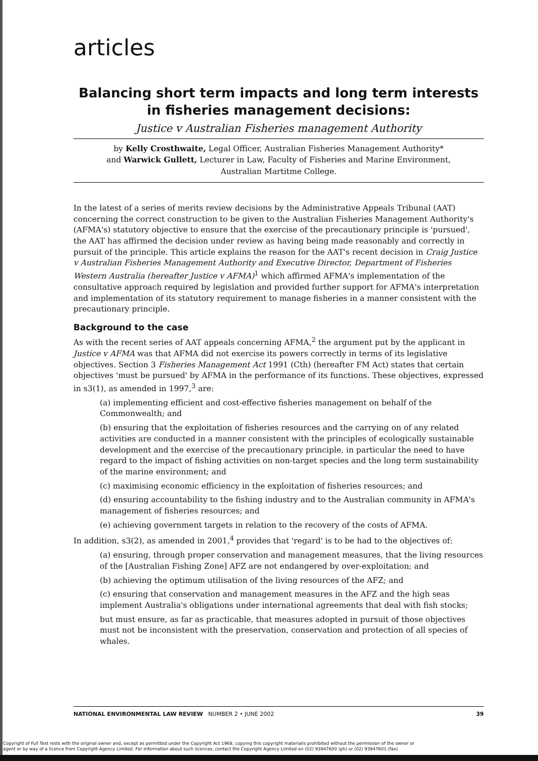articles
Balancing short term impacts and long term interests in fisheries management decisions:
Justice v Australian Fisheries management Authority
by Kelly Crosthwaite, Legal Officer, Australian Fisheries Management Authority*
and Warwick Gullett, Lecturer in Law, Faculty of Fisheries and Marine Environment,
Australian Martitme College.
In the latest of a series of merits review decisions by the Administrative Appeals Tribunal (AAT) concerning the correct construction to be given to the Australian Fisheries Management Authority's (AFMA's) statutory objective to ensure that the exercise of the precautionary principle is 'pursued', the AAT has affirmed the decision under review as having being made reasonably and correctly in pursuit of the principle. This article explains the reason for the AAT's recent decision in Craig Justice v Australian Fisheries Management Authority and Executive Director, Department of Fisheries Western Australia (hereafter Justice v AFMA)<sup>1</sup> which affirmed AFMA's implementation of the consultative approach required by legislation and provided further support for AFMA's interpretation and implementation of its statutory requirement to manage fisheries in a manner consistent with the precautionary principle.
Background to the case
As with the recent series of AAT appeals concerning AFMA,<sup>2</sup> the argument put by the applicant in Justice v AFMA was that AFMA did not exercise its powers correctly in terms of its legislative objectives. Section 3 Fisheries Management Act 1991 (Cth) (hereafter FM Act) states that certain objectives 'must be pursued' by AFMA in the performance of its functions. These objectives, expressed in s3(1), as amended in 1997,<sup>3</sup> are:
(a) implementing efficient and cost-effective fisheries management on behalf of the Commonwealth; and
(b) ensuring that the exploitation of fisheries resources and the carrying on of any related activities are conducted in a manner consistent with the principles of ecologically sustainable development and the exercise of the precautionary principle, in particular the need to have regard to the impact of fishing activities on non-target species and the long term sustainability of the marine environment; and
(c) maximising economic efficiency in the exploitation of fisheries resources; and
(d) ensuring accountability to the fishing industry and to the Australian community in AFMA's management of fisheries resources; and
(e) achieving government targets in relation to the recovery of the costs of AFMA.
In addition, s3(2), as amended in 2001,<sup>4</sup> provides that 'regard' is to be had to the objectives of:
(a) ensuring, through proper conservation and management measures, that the living resources of the [Australian Fishing Zone] AFZ are not endangered by over-exploitation; and
(b) achieving the optimum utilisation of the living resources of the AFZ; and
(c) ensuring that conservation and management measures in the AFZ and the high seas implement Australia's obligations under international agreements that deal with fish stocks;
but must ensure, as far as practicable, that measures adopted in pursuit of those objectives must not be inconsistent with the preservation, conservation and protection of all species of whales.
NATIONAL ENVIRONMENTAL LAW REVIEW NUMBER 2 • JUNE 2002 39
Copyright of Full Text rests with the original owner and, except as permitted under the Copyright Act 1968, copying this copyright materialis prohibited without the permission of the owner or
agent or by way of a licence from Copyright Agency Limited. For information about such licences, contact the Copyright Agency Limited on (02) 93947600 (ph) or (02) 93947601 (fax)